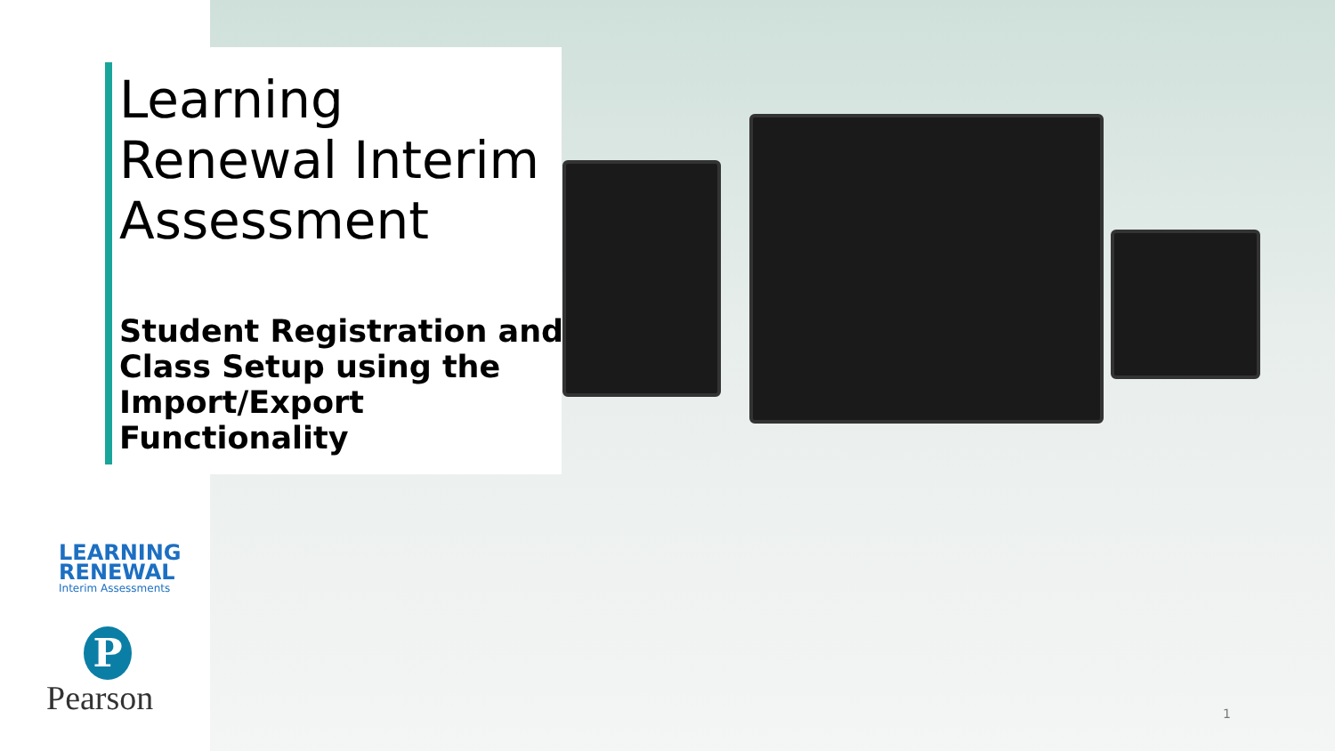Learning Renewal Interim Assessment
Student Registration and Class Setup using the Import/Export Functionality
LEARNING
RENEWAL
Interim Assessments
P
Pearson 1